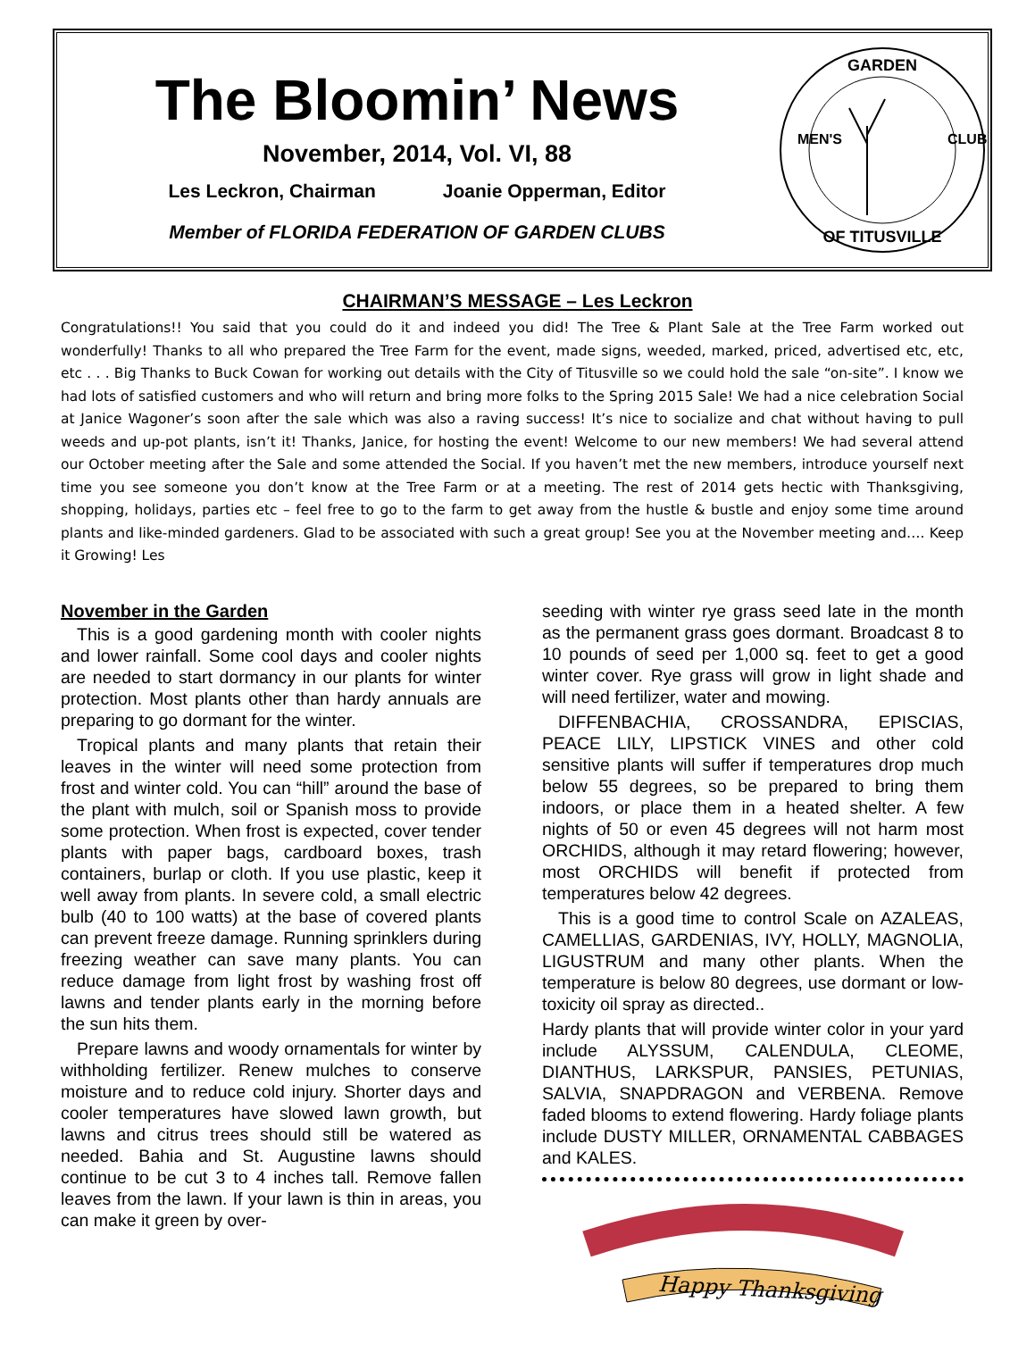The Bloomin’ News
November, 2014, Vol. VI, 88
Les Leckron, Chairman Joanie Opperman, Editor
Member of FLORIDA FEDERATION OF GARDEN CLUBS
GARDEN
MEN'S
CLUB
OF TITUSVILLE
CHAIRMAN’S MESSAGE – Les Leckron
Congratulations!! You said that you could do it and indeed you did! The Tree & Plant Sale at the Tree Farm worked out wonderfully! Thanks to all who prepared the Tree Farm for the event, made signs, weeded, marked, priced, advertised etc, etc, etc . . . Big Thanks to Buck Cowan for working out details with the City of Titusville so we could hold the sale “on-site”. I know we had lots of satisfied customers and who will return and bring more folks to the Spring 2015 Sale! We had a nice celebration Social at Janice Wagoner’s soon after the sale which was also a raving success! It’s nice to socialize and chat without having to pull weeds and up-pot plants, isn’t it! Thanks, Janice, for hosting the event! Welcome to our new members! We had several attend our October meeting after the Sale and some attended the Social. If you haven’t met the new members, introduce yourself next time you see someone you don’t know at the Tree Farm or at a meeting. The rest of 2014 gets hectic with Thanksgiving, shopping, holidays, parties etc – feel free to go to the farm to get away from the hustle & bustle and enjoy some time around plants and like-minded gardeners. Glad to be associated with such a great group! See you at the November meeting and…. Keep it Growing! Les
November in the Garden
This is a good gardening month with cooler nights and lower rainfall. Some cool days and cooler nights are needed to start dormancy in our plants for winter protection. Most plants other than hardy annuals are preparing to go dormant for the winter.
Tropical plants and many plants that retain their leaves in the winter will need some protection from frost and winter cold. You can “hill” around the base of the plant with mulch, soil or Spanish moss to provide some protection. When frost is expected, cover tender plants with paper bags, cardboard boxes, trash containers, burlap or cloth. If you use plastic, keep it well away from plants. In severe cold, a small electric bulb (40 to 100 watts) at the base of covered plants can prevent freeze damage. Running sprinklers during freezing weather can save many plants. You can reduce damage from light frost by washing frost off lawns and tender plants early in the morning before the sun hits them.
Prepare lawns and woody ornamentals for winter by withholding fertilizer. Renew mulches to conserve moisture and to reduce cold injury. Shorter days and cooler temperatures have slowed lawn growth, but lawns and citrus trees should still be watered as needed. Bahia and St. Augustine lawns should continue to be cut 3 to 4 inches tall. Remove fallen leaves from the lawn. If your lawn is thin in areas, you can make it green by over-
seeding with winter rye grass seed late in the month as the permanent grass goes dormant. Broadcast 8 to 10 pounds of seed per 1,000 sq. feet to get a good winter cover. Rye grass will grow in light shade and will need fertilizer, water and mowing.
DIFFENBACHIA, CROSSANDRA, EPISCIAS, PEACE LILY, LIPSTICK VINES and other cold sensitive plants will suffer if temperatures drop much below 55 degrees, so be prepared to bring them indoors, or place them in a heated shelter. A few nights of 50 or even 45 degrees will not harm most ORCHIDS, although it may retard flowering; however, most ORCHIDS will benefit if protected from temperatures below 42 degrees.
This is a good time to control Scale on AZALEAS, CAMELLIAS, GARDENIAS, IVY, HOLLY, MAGNOLIA, LIGUSTRUM and many other plants. When the temperature is below 80 degrees, use dormant or low-toxicity oil spray as directed..
Hardy plants that will provide winter color in your yard include ALYSSUM, CALENDULA, CLEOME, DIANTHUS, LARKSPUR, PANSIES, PETUNIAS, SALVIA, SNAPDRAGON and VERBENA. Remove faded blooms to extend flowering. Hardy foliage plants include DUSTY MILLER, ORNAMENTAL CABBAGES and KALES.
Happy Thanksgiving